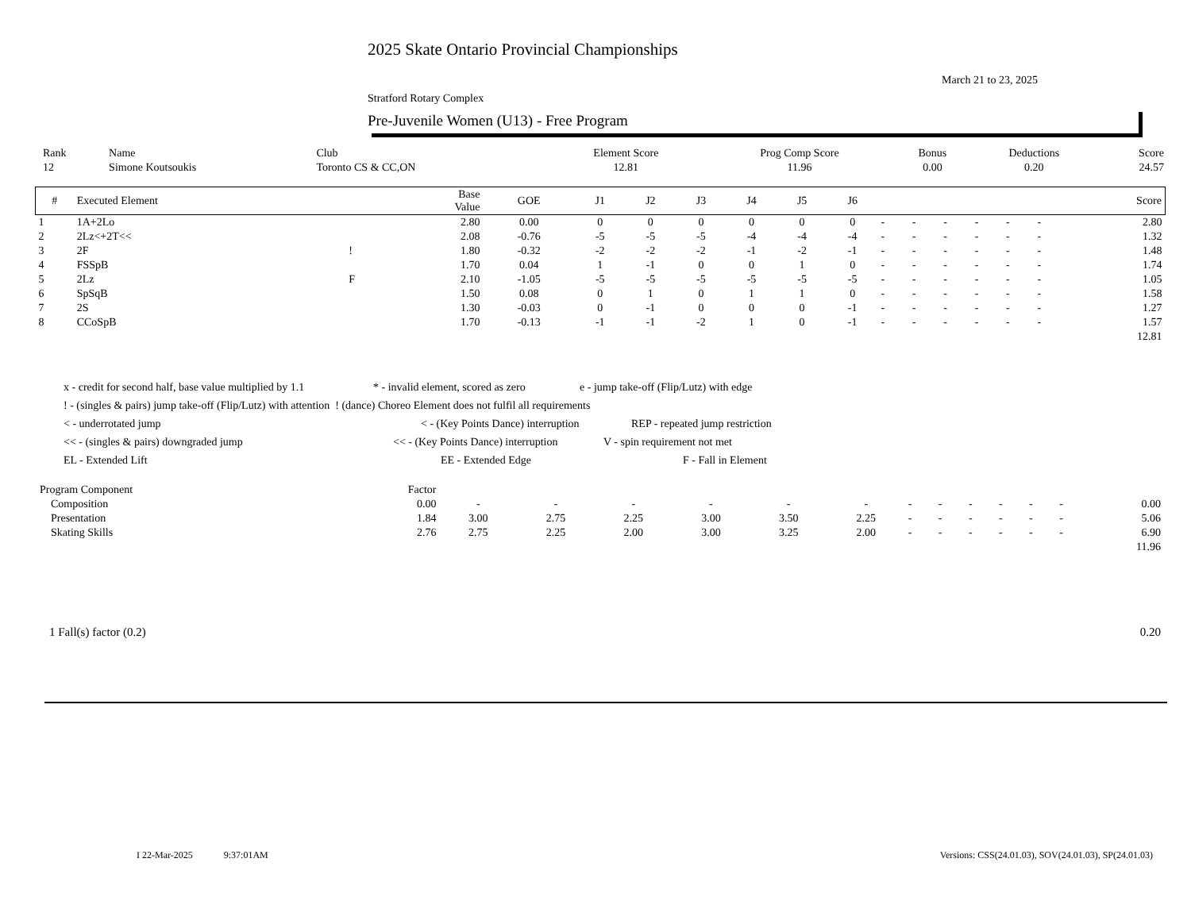2025 Skate Ontario Provincial Championships
March 21 to 23, 2025
Stratford Rotary Complex
Pre-Juvenile Women (U13) - Free Program
| Rank | Name | Club | Element Score | Prog Comp Score | Bonus | Deductions | Score |
| --- | --- | --- | --- | --- | --- | --- | --- |
| 12 | Simone Koutsoukis | Toronto CS & CC,ON | 12.81 | 11.96 | 0.00 | 0.20 | 24.57 |
| # | Executed Element | | Base Value | GOE | J1 | J2 | J3 | J4 | J5 | J6 | | | | | | | Score |
| --- | --- | --- | --- | --- | --- | --- | --- | --- | --- | --- | --- | --- | --- | --- | --- | --- | --- |
| 1 | 1A+2Lo | | 2.80 | 0.00 | 0 | 0 | 0 | 0 | 0 | 0 | - | - | - | - | - | - | 2.80 |
| 2 | 2Lz<+2T<< | | 2.08 | -0.76 | -5 | -5 | -5 | -4 | -4 | -4 | - | - | - | - | - | - | 1.32 |
| 3 | 2F | ! | 1.80 | -0.32 | -2 | -2 | -2 | -1 | -2 | -1 | - | - | - | - | - | - | 1.48 |
| 4 | FSSpB | | 1.70 | 0.04 | 1 | -1 | 0 | 0 | 1 | 0 | - | - | - | - | - | - | 1.74 |
| 5 | 2Lz | F | 2.10 | -1.05 | -5 | -5 | -5 | -5 | -5 | -5 | - | - | - | - | - | - | 1.05 |
| 6 | SpSqB | | 1.50 | 0.08 | 0 | 1 | 0 | 1 | 1 | 0 | - | - | - | - | - | - | 1.58 |
| 7 | 2S | | 1.30 | -0.03 | 0 | -1 | 0 | 0 | 0 | -1 | - | - | - | - | - | - | 1.27 |
| 8 | CCoSpB | | 1.70 | -0.13 | -1 | -1 | -2 | 1 | 0 | -1 | - | - | - | - | - | - | 1.57 |
| 12.81 | | | | | | | | | | | | | | | | | |
x - credit for second half, base value multiplied by 1.1 * - invalid element, scored as zero e - jump take-off (Flip/Lutz) with edge
! - (singles & pairs) jump take-off (Flip/Lutz) with attention ! (dance) Choreo Element does not fulfil all requirements
< - underrotated jump < - (Key Points Dance) interruption REP - repeated jump restriction
<< - (singles & pairs) downgraded jump << - (Key Points Dance) interruption V - spin requirement not met
EL - Extended Lift EE - Extended Edge F - Fall in Element
| Program Component | Factor | | | | | | | | | | | | | |
| --- | --- | --- | --- | --- | --- | --- | --- | --- | --- | --- | --- | --- | --- | --- |
| Composition | 0.00 | - | - | - | - | - | - | - | - | - | - | - | - | 0.00 |
| Presentation | 1.84 | 3.00 | 2.75 | 2.25 | 3.00 | 3.50 | 2.25 | - | - | - | - | - | - | 5.06 |
| Skating Skills | 2.76 | 2.75 | 2.25 | 2.00 | 3.00 | 3.25 | 2.00 | - | - | - | - | - | - | 6.90 |
| 11.96 | | | | | | | | | | | | | | |
1 Fall(s) factor (0.2) 0.20
I 22-Mar-2025 9:37:01AM Versions: CSS(24.01.03), SOV(24.01.03), SP(24.01.03)